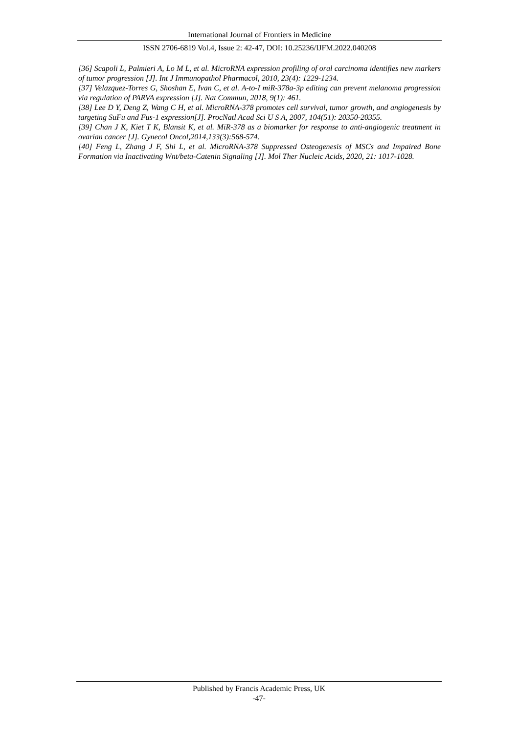International Journal of Frontiers in Medicine
ISSN 2706-6819 Vol.4, Issue 2: 42-47, DOI: 10.25236/IJFM.2022.040208
[36] Scapoli L, Palmieri A, Lo M L, et al. MicroRNA expression profiling of oral carcinoma identifies new markers of tumor progression [J]. Int J Immunopathol Pharmacol, 2010, 23(4): 1229-1234.
[37] Velazquez-Torres G, Shoshan E, Ivan C, et al. A-to-I miR-378a-3p editing can prevent melanoma progression via regulation of PARVA expression [J]. Nat Commun, 2018, 9(1): 461.
[38] Lee D Y, Deng Z, Wang C H, et al. MicroRNA-378 promotes cell survival, tumor growth, and angiogenesis by targeting SuFu and Fus-1 expression[J]. ProcNatl Acad Sci U S A, 2007, 104(51): 20350-20355.
[39] Chan J K, Kiet T K, Blansit K, et al. MiR-378 as a biomarker for response to anti-angiogenic treatment in ovarian cancer [J]. Gynecol Oncol,2014,133(3):568-574.
[40] Feng L, Zhang J F, Shi L, et al. MicroRNA-378 Suppressed Osteogenesis of MSCs and Impaired Bone Formation via Inactivating Wnt/beta-Catenin Signaling [J]. Mol Ther Nucleic Acids, 2020, 21: 1017-1028.
Published by Francis Academic Press, UK
-47-